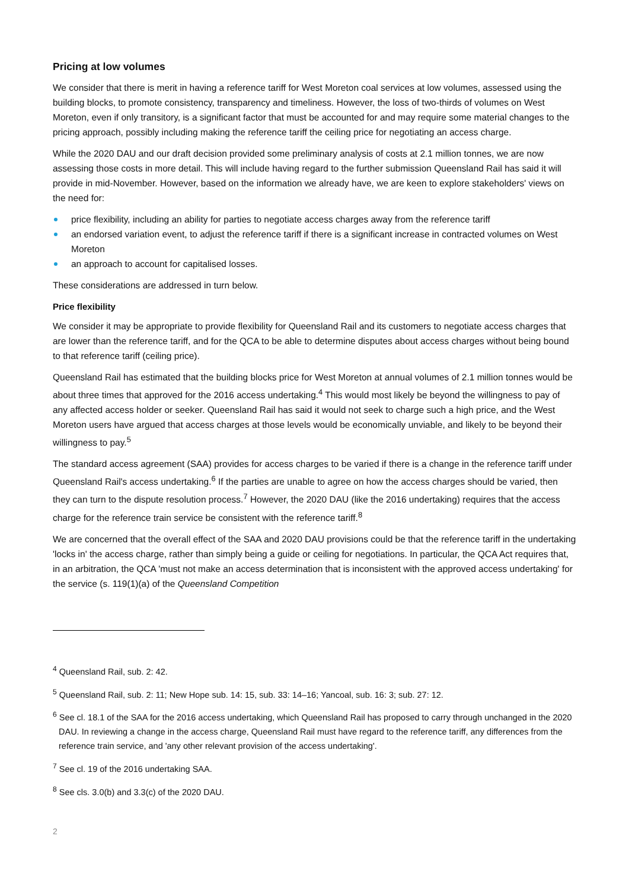Pricing at low volumes
We consider that there is merit in having a reference tariff for West Moreton coal services at low volumes, assessed using the building blocks, to promote consistency, transparency and timeliness. However, the loss of two-thirds of volumes on West Moreton, even if only transitory, is a significant factor that must be accounted for and may require some material changes to the pricing approach, possibly including making the reference tariff the ceiling price for negotiating an access charge.
While the 2020 DAU and our draft decision provided some preliminary analysis of costs at 2.1 million tonnes, we are now assessing those costs in more detail. This will include having regard to the further submission Queensland Rail has said it will provide in mid-November. However, based on the information we already have, we are keen to explore stakeholders' views on the need for:
price flexibility, including an ability for parties to negotiate access charges away from the reference tariff
an endorsed variation event, to adjust the reference tariff if there is a significant increase in contracted volumes on West Moreton
an approach to account for capitalised losses.
These considerations are addressed in turn below.
Price flexibility
We consider it may be appropriate to provide flexibility for Queensland Rail and its customers to negotiate access charges that are lower than the reference tariff, and for the QCA to be able to determine disputes about access charges without being bound to that reference tariff (ceiling price).
Queensland Rail has estimated that the building blocks price for West Moreton at annual volumes of 2.1 million tonnes would be about three times that approved for the 2016 access undertaking.<sup>4</sup> This would most likely be beyond the willingness to pay of any affected access holder or seeker. Queensland Rail has said it would not seek to charge such a high price, and the West Moreton users have argued that access charges at those levels would be economically unviable, and likely to be beyond their willingness to pay.<sup>5</sup>
The standard access agreement (SAA) provides for access charges to be varied if there is a change in the reference tariff under Queensland Rail's access undertaking.<sup>6</sup> If the parties are unable to agree on how the access charges should be varied, then they can turn to the dispute resolution process.<sup>7</sup> However, the 2020 DAU (like the 2016 undertaking) requires that the access charge for the reference train service be consistent with the reference tariff.<sup>8</sup>
We are concerned that the overall effect of the SAA and 2020 DAU provisions could be that the reference tariff in the undertaking 'locks in' the access charge, rather than simply being a guide or ceiling for negotiations. In particular, the QCA Act requires that, in an arbitration, the QCA 'must not make an access determination that is inconsistent with the approved access undertaking' for the service (s. 119(1)(a) of the Queensland Competition
<sup>4</sup> Queensland Rail, sub. 2: 42.
<sup>5</sup> Queensland Rail, sub. 2: 11; New Hope sub. 14: 15, sub. 33: 14–16; Yancoal, sub. 16: 3; sub. 27: 12.
<sup>6</sup> See cl. 18.1 of the SAA for the 2016 access undertaking, which Queensland Rail has proposed to carry through unchanged in the 2020 DAU. In reviewing a change in the access charge, Queensland Rail must have regard to the reference tariff, any differences from the reference train service, and 'any other relevant provision of the access undertaking'.
<sup>7</sup> See cl. 19 of the 2016 undertaking SAA.
<sup>8</sup> See cls. 3.0(b) and 3.3(c) of the 2020 DAU.
2